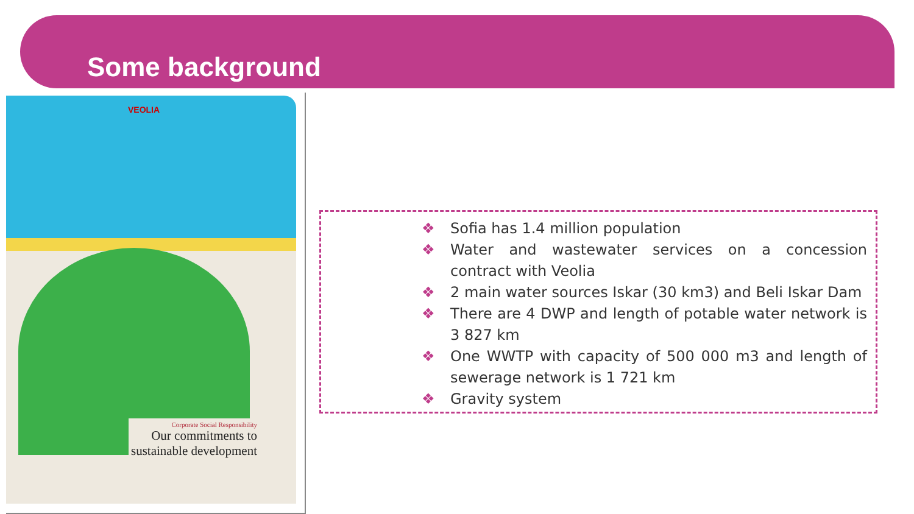Some background
VEOLIA
Corporate Social Responsibility
Our commitments to
sustainable development
❖ Sofia has 1.4 million population
❖ Water and wastewater services on a concession contract with Veolia
❖ 2 main water sources Iskar (30 km3) and Beli Iskar Dam
❖ There are 4 DWP and length of potable water network is 3 827 km
❖ One WWTP with capacity of 500 000 m3 and length of sewerage network is 1 721 km
❖ Gravity system